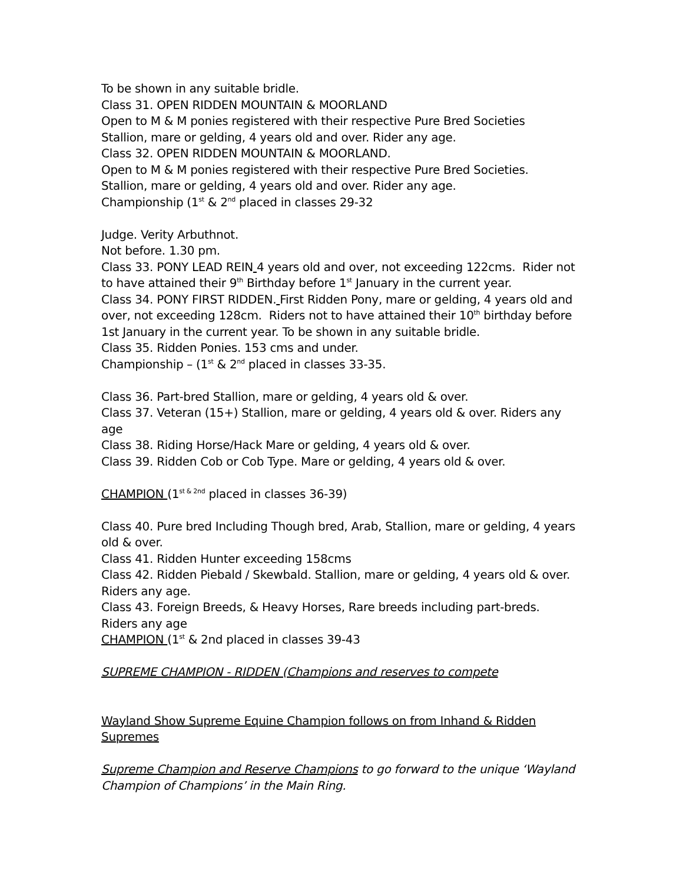To be shown in any suitable bridle.
Class 31. OPEN RIDDEN MOUNTAIN & MOORLAND
Open to M & M ponies registered with their respective Pure Bred Societies
Stallion, mare or gelding, 4 years old and over. Rider any age.
Class 32. OPEN RIDDEN MOUNTAIN & MOORLAND.
Open to M & M ponies registered with their respective Pure Bred Societies.
Stallion, mare or gelding, 4 years old and over. Rider any age.
Championship (1<sup>st</sup> & 2<sup>nd</sup> placed in classes 29-32
Judge. Verity Arbuthnot.
Not before. 1.30 pm.
Class 33. PONY LEAD REIN 4 years old and over, not exceeding 122cms. Rider not to have attained their 9<sup>th</sup> Birthday before 1<sup>st</sup> January in the current year.
Class 34. PONY FIRST RIDDEN. First Ridden Pony, mare or gelding, 4 years old and over, not exceeding 128cm. Riders not to have attained their 10<sup>th</sup> birthday before 1st January in the current year. To be shown in any suitable bridle.
Class 35. Ridden Ponies. 153 cms and under.
Championship – (1<sup>st</sup> & 2<sup>nd</sup> placed in classes 33-35.
Class 36. Part-bred Stallion, mare or gelding, 4 years old & over.
Class 37. Veteran (15+) Stallion, mare or gelding, 4 years old & over. Riders any age
Class 38. Riding Horse/Hack Mare or gelding, 4 years old & over.
Class 39. Ridden Cob or Cob Type. Mare or gelding, 4 years old & over.
CHAMPION (1<sup>st & 2nd</sup> placed in classes 36-39)
Class 40. Pure bred Including Though bred, Arab, Stallion, mare or gelding, 4 years old & over.
Class 41. Ridden Hunter exceeding 158cms
Class 42. Ridden Piebald / Skewbald. Stallion, mare or gelding, 4 years old & over. Riders any age.
Class 43. Foreign Breeds, & Heavy Horses, Rare breeds including part-breds. Riders any age
CHAMPION (1<sup>st</sup> & 2nd placed in classes 39-43
SUPREME CHAMPION - RIDDEN (Champions and reserves to compete
Wayland Show Supreme Equine Champion follows on from Inhand & Ridden Supremes
Supreme Champion and Reserve Champions to go forward to the unique ‘Wayland Champion of Champions’ in the Main Ring.